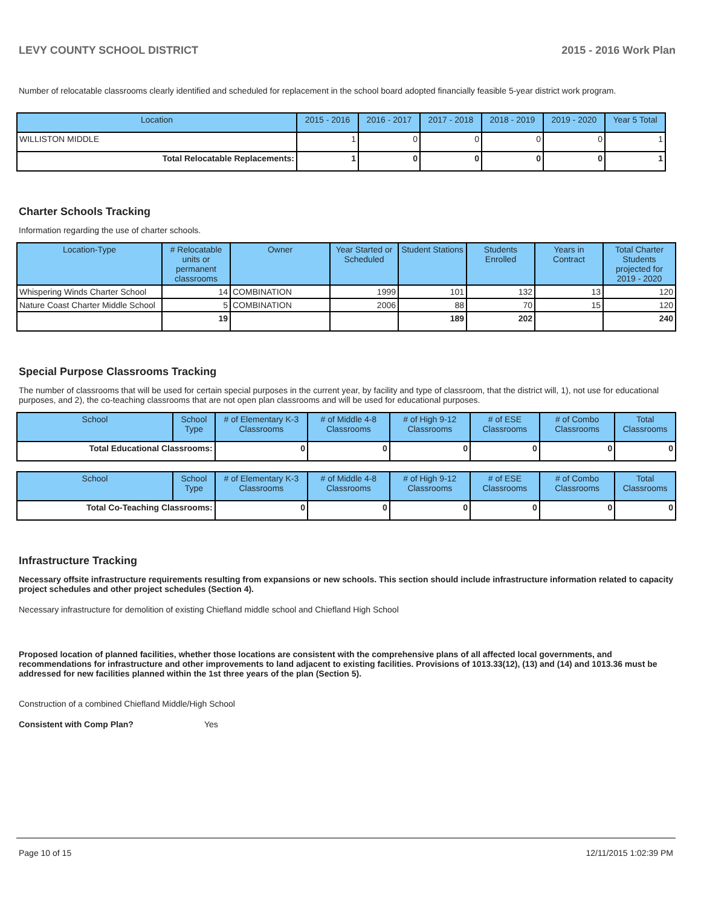LEVY COUNTY SCHOOL DISTRICT 2015 - 2016 Work Plan
Number of relocatable classrooms clearly identified and scheduled for replacement in the school board adopted financially feasible 5-year district work program.
| Location | 2015 - 2016 | 2016 - 2017 | 2017 - 2018 | 2018 - 2019 | 2019 - 2020 | Year 5 Total |
| --- | --- | --- | --- | --- | --- | --- |
| WILLISTON MIDDLE | 1 | 0 | 0 | 0 | 0 | 1 |
| Total Relocatable Replacements: | 1 | 0 | 0 | 0 | 0 | 1 |
Charter Schools Tracking
Information regarding the use of charter schools.
| Location-Type | # Relocatable units or permanent classrooms | Owner | Year Started or Scheduled | Student Stations | Students Enrolled | Years in Contract | Total Charter Students projected for 2019 - 2020 |
| --- | --- | --- | --- | --- | --- | --- | --- |
| Whispering Winds Charter School | 14 | COMBINATION | 1999 | 101 | 132 | 13 | 120 |
| Nature Coast Charter Middle School | 5 | COMBINATION | 2006 | 88 | 70 | 15 | 120 |
| | 19 | | | 189 | 202 | | 240 |
Special Purpose Classrooms Tracking
The number of classrooms that will be used for certain special purposes in the current year, by facility and type of classroom, that the district will, 1), not use for educational purposes, and 2), the co-teaching classrooms that are not open plan classrooms and will be used for educational purposes.
| School | School Type | # of Elementary K-3 Classrooms | # of Middle 4-8 Classrooms | # of High 9-12 Classrooms | # of ESE Classrooms | # of Combo Classrooms | Total Classrooms |
| --- | --- | --- | --- | --- | --- | --- | --- |
| Total Educational Classrooms: | | 0 | 0 | 0 | 0 | 0 | 0 |
| School | School Type | # of Elementary K-3 Classrooms | # of Middle 4-8 Classrooms | # of High 9-12 Classrooms | # of ESE Classrooms | # of Combo Classrooms | Total Classrooms |
| --- | --- | --- | --- | --- | --- | --- | --- |
| Total Co-Teaching Classrooms: | | 0 | 0 | 0 | 0 | 0 | 0 |
Infrastructure Tracking
Necessary offsite infrastructure requirements resulting from expansions or new schools. This section should include infrastructure information related to capacity project schedules and other project schedules (Section 4).
Necessary infrastructure for demolition of existing Chiefland middle school and Chiefland High School
Proposed location of planned facilities, whether those locations are consistent with the comprehensive plans of all affected local governments, and recommendations for infrastructure and other improvements to land adjacent to existing facilities. Provisions of 1013.33(12), (13) and (14) and 1013.36 must be addressed for new facilities planned within the 1st three years of the plan (Section 5).
Construction of a combined Chiefland Middle/High School
Consistent with Comp Plan? Yes
Page 10 of 15 12/11/2015 1:02:39 PM